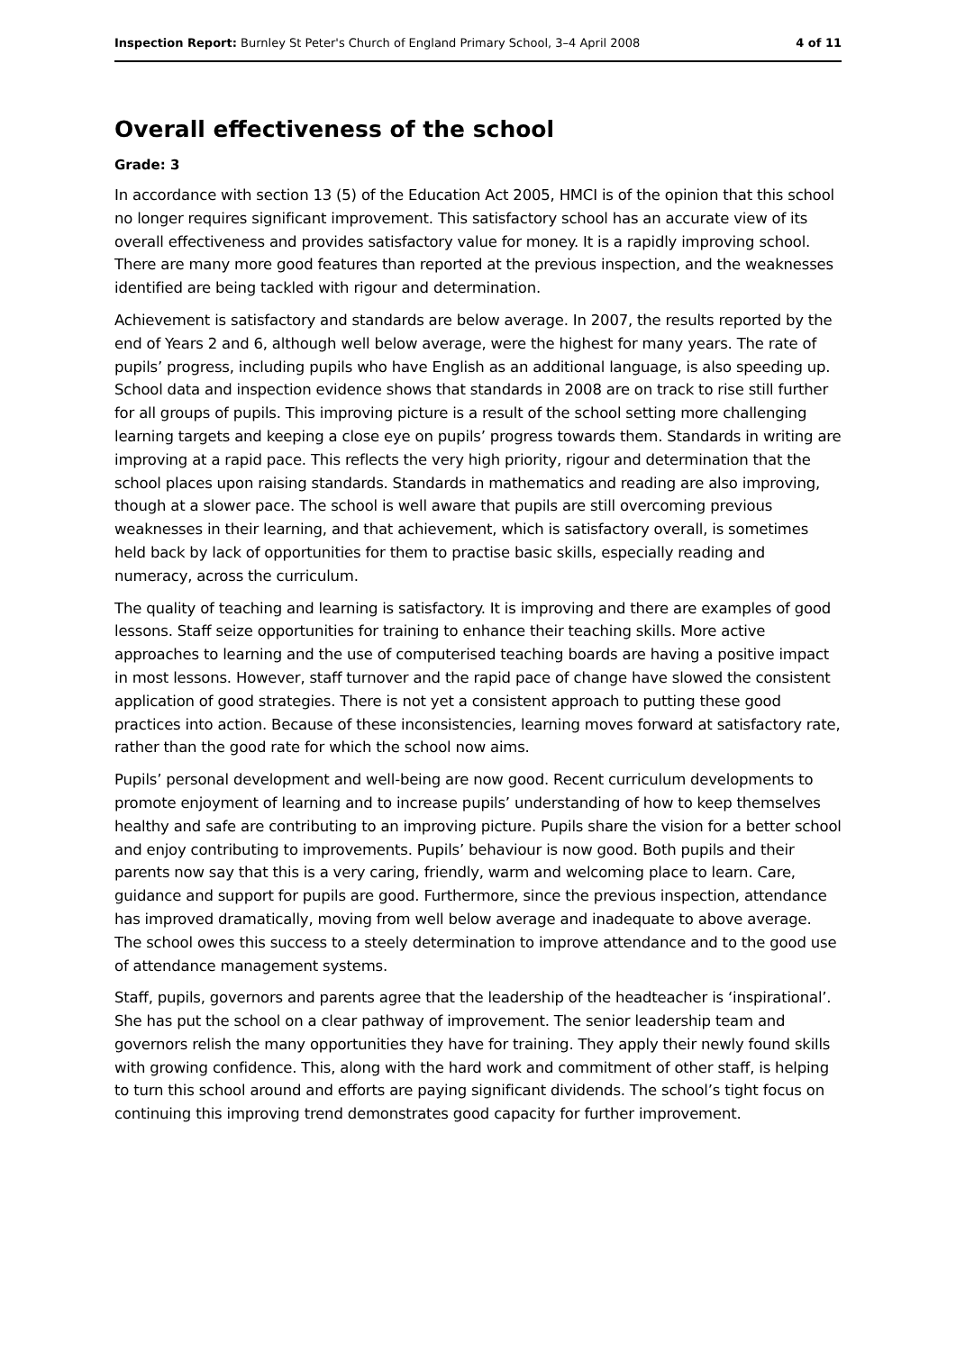Inspection Report: Burnley St Peter's Church of England Primary School, 3–4 April 2008 4 of 11
Overall effectiveness of the school
Grade: 3
In accordance with section 13 (5) of the Education Act 2005, HMCI is of the opinion that this school no longer requires significant improvement. This satisfactory school has an accurate view of its overall effectiveness and provides satisfactory value for money. It is a rapidly improving school. There are many more good features than reported at the previous inspection, and the weaknesses identified are being tackled with rigour and determination.
Achievement is satisfactory and standards are below average. In 2007, the results reported by the end of Years 2 and 6, although well below average, were the highest for many years. The rate of pupils’ progress, including pupils who have English as an additional language, is also speeding up. School data and inspection evidence shows that standards in 2008 are on track to rise still further for all groups of pupils. This improving picture is a result of the school setting more challenging learning targets and keeping a close eye on pupils’ progress towards them. Standards in writing are improving at a rapid pace. This reflects the very high priority, rigour and determination that the school places upon raising standards. Standards in mathematics and reading are also improving, though at a slower pace. The school is well aware that pupils are still overcoming previous weaknesses in their learning, and that achievement, which is satisfactory overall, is sometimes held back by lack of opportunities for them to practise basic skills, especially reading and numeracy, across the curriculum.
The quality of teaching and learning is satisfactory. It is improving and there are examples of good lessons. Staff seize opportunities for training to enhance their teaching skills. More active approaches to learning and the use of computerised teaching boards are having a positive impact in most lessons. However, staff turnover and the rapid pace of change have slowed the consistent application of good strategies. There is not yet a consistent approach to putting these good practices into action. Because of these inconsistencies, learning moves forward at satisfactory rate, rather than the good rate for which the school now aims.
Pupils’ personal development and well-being are now good. Recent curriculum developments to promote enjoyment of learning and to increase pupils’ understanding of how to keep themselves healthy and safe are contributing to an improving picture. Pupils share the vision for a better school and enjoy contributing to improvements. Pupils’ behaviour is now good. Both pupils and their parents now say that this is a very caring, friendly, warm and welcoming place to learn. Care, guidance and support for pupils are good. Furthermore, since the previous inspection, attendance has improved dramatically, moving from well below average and inadequate to above average. The school owes this success to a steely determination to improve attendance and to the good use of attendance management systems.
Staff, pupils, governors and parents agree that the leadership of the headteacher is ‘inspirational’. She has put the school on a clear pathway of improvement. The senior leadership team and governors relish the many opportunities they have for training. They apply their newly found skills with growing confidence. This, along with the hard work and commitment of other staff, is helping to turn this school around and efforts are paying significant dividends. The school’s tight focus on continuing this improving trend demonstrates good capacity for further improvement.